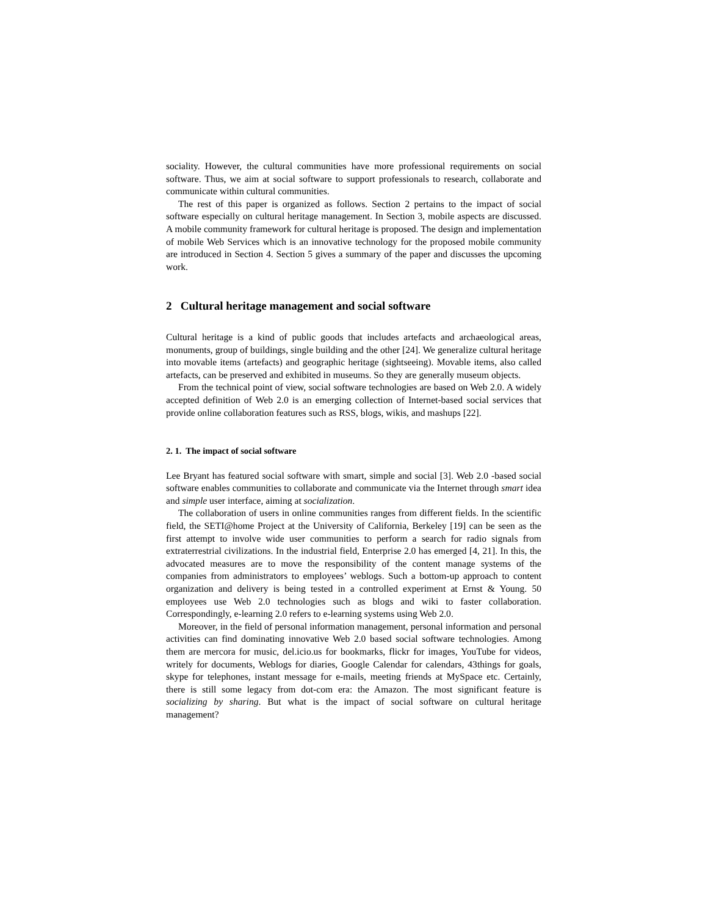sociality. However, the cultural communities have more professional requirements on social software. Thus, we aim at social software to support professionals to research, collaborate and communicate within cultural communities.
The rest of this paper is organized as follows. Section 2 pertains to the impact of social software especially on cultural heritage management. In Section 3, mobile aspects are discussed. A mobile community framework for cultural heritage is proposed. The design and implementation of mobile Web Services which is an innovative technology for the proposed mobile community are introduced in Section 4. Section 5 gives a summary of the paper and discusses the upcoming work.
2 Cultural heritage management and social software
Cultural heritage is a kind of public goods that includes artefacts and archaeological areas, monuments, group of buildings, single building and the other [24]. We generalize cultural heritage into movable items (artefacts) and geographic heritage (sightseeing). Movable items, also called artefacts, can be preserved and exhibited in museums. So they are generally museum objects.
From the technical point of view, social software technologies are based on Web 2.0. A widely accepted definition of Web 2.0 is an emerging collection of Internet-based social services that provide online collaboration features such as RSS, blogs, wikis, and mashups [22].
2. 1. The impact of social software
Lee Bryant has featured social software with smart, simple and social [3]. Web 2.0 -based social software enables communities to collaborate and communicate via the Internet through smart idea and simple user interface, aiming at socialization.
The collaboration of users in online communities ranges from different fields. In the scientific field, the SETI@home Project at the University of California, Berkeley [19] can be seen as the first attempt to involve wide user communities to perform a search for radio signals from extraterrestrial civilizations. In the industrial field, Enterprise 2.0 has emerged [4, 21]. In this, the advocated measures are to move the responsibility of the content manage systems of the companies from administrators to employees’ weblogs. Such a bottom-up approach to content organization and delivery is being tested in a controlled experiment at Ernst & Young. 50 employees use Web 2.0 technologies such as blogs and wiki to faster collaboration. Correspondingly, e-learning 2.0 refers to e-learning systems using Web 2.0.
Moreover, in the field of personal information management, personal information and personal activities can find dominating innovative Web 2.0 based social software technologies. Among them are mercora for music, del.icio.us for bookmarks, flickr for images, YouTube for videos, writely for documents, Weblogs for diaries, Google Calendar for calendars, 43things for goals, skype for telephones, instant message for e-mails, meeting friends at MySpace etc. Certainly, there is still some legacy from dot-com era: the Amazon. The most significant feature is socializing by sharing. But what is the impact of social software on cultural heritage management?